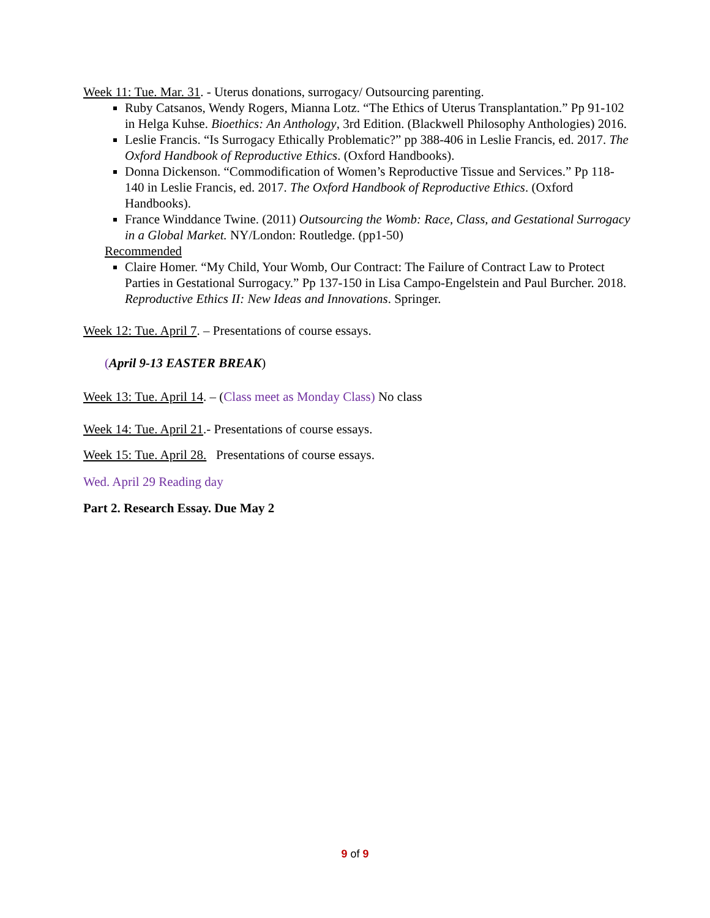Week 11: Tue. Mar. 31. - Uterus donations, surrogacy/ Outsourcing parenting.
Ruby Catsanos, Wendy Rogers, Mianna Lotz. “The Ethics of Uterus Transplantation.” Pp 91-102 in Helga Kuhse. Bioethics: An Anthology, 3rd Edition. (Blackwell Philosophy Anthologies) 2016.
Leslie Francis. “Is Surrogacy Ethically Problematic?” pp 388-406 in Leslie Francis, ed. 2017. The Oxford Handbook of Reproductive Ethics. (Oxford Handbooks).
Donna Dickenson. “Commodification of Women’s Reproductive Tissue and Services.” Pp 118-140 in Leslie Francis, ed. 2017. The Oxford Handbook of Reproductive Ethics. (Oxford Handbooks).
France Winddance Twine. (2011) Outsourcing the Womb: Race, Class, and Gestational Surrogacy in a Global Market. NY/London: Routledge. (pp1-50)
Recommended
Claire Homer. “My Child, Your Womb, Our Contract: The Failure of Contract Law to Protect Parties in Gestational Surrogacy.” Pp 137-150 in Lisa Campo-Engelstein and Paul Burcher. 2018. Reproductive Ethics II: New Ideas and Innovations. Springer.
Week 12: Tue. April 7. – Presentations of course essays.
(April 9-13 EASTER BREAK)
Week 13: Tue. April 14. – (Class meet as Monday Class) No class
Week 14: Tue. April 21.- Presentations of course essays.
Week 15: Tue. April 28. Presentations of course essays.
Wed. April 29 Reading day
Part 2. Research Essay. Due May 2
9 of 9